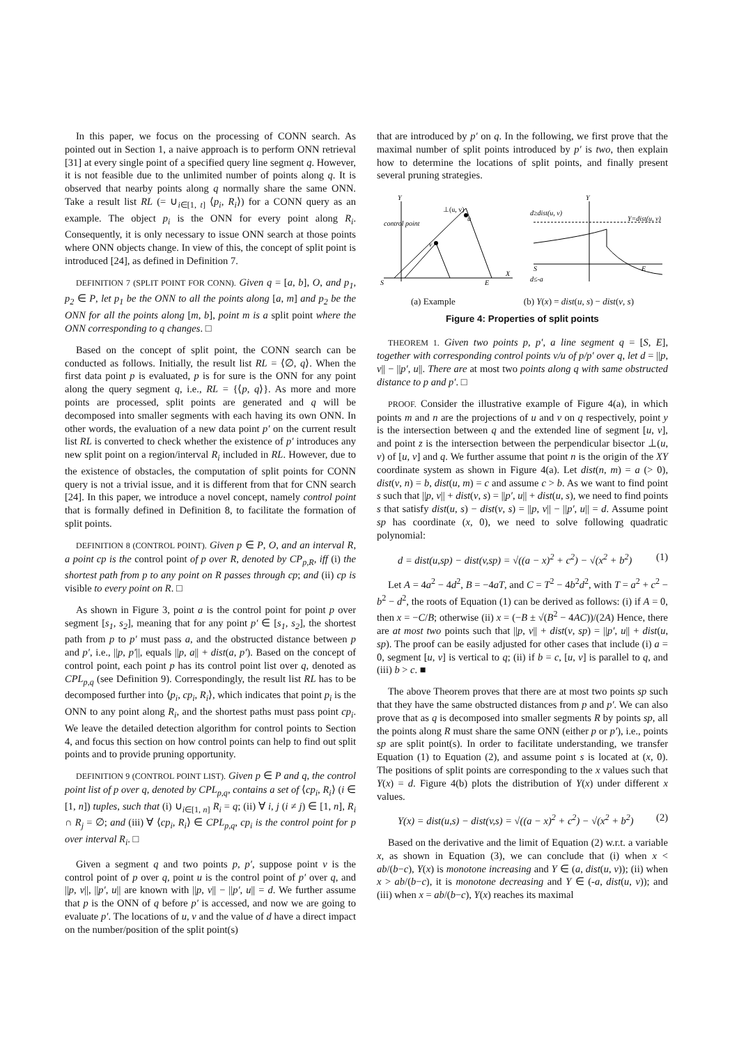In this paper, we focus on the processing of CONN search. As pointed out in Section 1, a naive approach is to perform ONN retrieval [31] at every single point of a specified query line segment q. However, it is not feasible due to the unlimited number of points along q. It is observed that nearby points along q normally share the same ONN. Take a result list RL (= ∪<sub>i∈[1, t]</sub> ⟨p<sub>i</sub>, R<sub>i</sub>⟩) for a CONN query as an example. The object p<sub>i</sub> is the ONN for every point along R<sub>i</sub>. Consequently, it is only necessary to issue ONN search at those points where ONN objects change. In view of this, the concept of split point is introduced [24], as defined in Definition 7.
DEFINITION 7 (SPLIT POINT FOR CONN). Given q = [a, b], O, and p<sub>1</sub>, p<sub>2</sub> ∈ P, let p<sub>1</sub> be the ONN to all the points along [a, m] and p<sub>2</sub> be the ONN for all the points along [m, b], point m is a split point where the ONN corresponding to q changes. □
Based on the concept of split point, the CONN search can be conducted as follows. Initially, the result list RL = ⟨∅, q⟩. When the first data point p is evaluated, p is for sure is the ONN for any point along the query segment q, i.e., RL = {⟨p, q⟩}. As more and more points are processed, split points are generated and q will be decomposed into smaller segments with each having its own ONN. In other words, the evaluation of a new data point p′ on the current result list RL is converted to check whether the existence of p′ introduces any new split point on a region/interval R<sub>i</sub> included in RL. However, due to the existence of obstacles, the computation of split points for CONN query is not a trivial issue, and it is different from that for CNN search [24]. In this paper, we introduce a novel concept, namely control point that is formally defined in Definition 8, to facilitate the formation of split points.
DEFINITION 8 (CONTROL POINT). Given p ∈ P, O, and an interval R, a point cp is the control point of p over R, denoted by CP<sub>p,R</sub>, iff (i) the shortest path from p to any point on R passes through cp; and (ii) cp is visible to every point on R. □
As shown in Figure 3, point a is the control point for point p over segment [s<sub>1</sub>, s<sub>2</sub>], meaning that for any point p′ ∈ [s<sub>1</sub>, s<sub>2</sub>], the shortest path from p to p′ must pass a, and the obstructed distance between p and p′, i.e., ||p, p′||, equals ||p, a|| + dist(a, p′). Based on the concept of control point, each point p has its control point list over q, denoted as CPL<sub>p,q</sub> (see Definition 9). Correspondingly, the result list RL has to be decomposed further into ⟨p<sub>i</sub>, cp<sub>i</sub>, R<sub>i</sub>⟩, which indicates that point p<sub>i</sub> is the ONN to any point along R<sub>i</sub>, and the shortest paths must pass point cp<sub>i</sub>. We leave the detailed detection algorithm for control points to Section 4, and focus this section on how control points can help to find out split points and to provide pruning opportunity.
DEFINITION 9 (CONTROL POINT LIST). Given p ∈ P and q, the control point list of p over q, denoted by CPL<sub>p,q</sub>, contains a set of ⟨cp<sub>i</sub>, R<sub>i</sub>⟩ (i ∈ [1, n]) tuples, such that (i) ∪<sub>i∈[1, n]</sub> R<sub>i</sub> = q; (ii) ∀ i, j (i ≠ j) ∈ [1, n], R<sub>i</sub> ∩ R<sub>j</sub> = ∅; and (iii) ∀ ⟨cp<sub>i</sub>, R<sub>i</sub>⟩ ∈ CPL<sub>p,q</sub>, cp<sub>i</sub> is the control point for p over interval R<sub>i</sub>. □
Given a segment q and two points p, p′, suppose point v is the control point of p over q, point u is the control point of p′ over q, and ||p, v||, ||p′, u|| are known with ||p, v|| − ||p′, u|| = d. We further assume that p is the ONN of q before p′ is accessed, and now we are going to evaluate p′. The locations of u, v and the value of d have a direct impact on the number/position of the split point(s)
that are introduced by p′ on q. In the following, we first prove that the maximal number of split points introduced by p′ is two, then explain how to determine the locations of split points, and finally present several pruning strategies.
control point
⊥(u, v)
u
v
S
E
X
Y
d≥dist(u, v)
Y=dist(u, v)
S
E
d≤-a
Y
(a) Example (b) Y(x) = dist(u, s) − dist(v, s)
Figure 4: Properties of split points
THEOREM 1. Given two points p, p′, a line segment q = [S, E], together with corresponding control points v/u of p/p′ over q, let d = ||p, v|| − ||p′, u||. There are at most two points along q with same obstructed distance to p and p′. □
PROOF. Consider the illustrative example of Figure 4(a), in which points m and n are the projections of u and v on q respectively, point y is the intersection between q and the extended line of segment [u, v], and point z is the intersection between the perpendicular bisector ⊥(u, v) of [u, v] and q. We further assume that point n is the origin of the XY coordinate system as shown in Figure 4(a). Let dist(n, m) = a (> 0), dist(v, n) = b, dist(u, m) = c and assume c > b. As we want to find point s such that ||p, v|| + dist(v, s) = ||p′, u|| + dist(u, s), we need to find points s that satisfy dist(u, s) − dist(v, s) = ||p, v|| − ||p′, u|| = d. Assume point sp has coordinate (x, 0), we need to solve following quadratic polynomial:
d = dist(u,sp) − dist(v,sp) = √((a − x)<sup>2</sup> + c<sup>2</sup>) − √(x<sup>2</sup> + b<sup>2</sup>) (1)
Let A = 4a<sup>2</sup> − 4d<sup>2</sup>, B = −4aT, and C = T<sup>2</sup> − 4b<sup>2</sup>d<sup>2</sup>, with T = a<sup>2</sup> + c<sup>2</sup> − b<sup>2</sup> − d<sup>2</sup>, the roots of Equation (1) can be derived as follows: (i) if A = 0, then x = −C/B; otherwise (ii) x = (−B ± √(B<sup>2</sup> − 4AC))/(2A) Hence, there are at most two points such that ||p, v|| + dist(v, sp) = ||p′, u|| + dist(u, sp). The proof can be easily adjusted for other cases that include (i) a = 0, segment [u, v] is vertical to q; (ii) if b = c, [u, v] is parallel to q, and (iii) b > c. ■
The above Theorem proves that there are at most two points sp such that they have the same obstructed distances from p and p′. We can also prove that as q is decomposed into smaller segments R by points sp, all the points along R must share the same ONN (either p or p′), i.e., points sp are split point(s). In order to facilitate understanding, we transfer Equation (1) to Equation (2), and assume point s is located at (x, 0). The positions of split points are corresponding to the x values such that Y(x) = d. Figure 4(b) plots the distribution of Y(x) under different x values.
Y(x) = dist(u,s) − dist(v,s) = √((a − x)<sup>2</sup> + c<sup>2</sup>) − √(x<sup>2</sup> + b<sup>2</sup>) (2)
Based on the derivative and the limit of Equation (2) w.r.t. a variable x, as shown in Equation (3), we can conclude that (i) when x < ab/(b−c), Y(x) is monotone increasing and Y ∈ (a, dist(u, v)); (ii) when x > ab/(b−c), it is monotone decreasing and Y ∈ (-a, dist(u, v)); and (iii) when x = ab/(b−c), Y(x) reaches its maximal